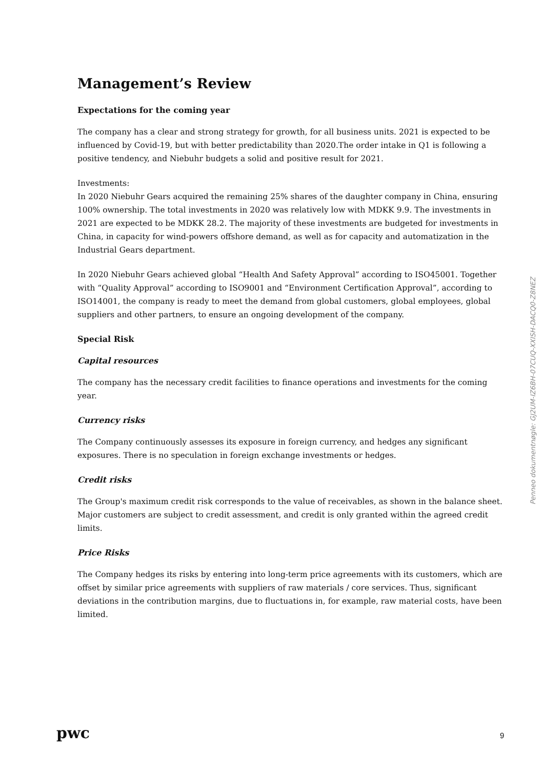Management’s Review
Expectations for the coming year
The company has a clear and strong strategy for growth, for all business units. 2021 is expected to be influenced by Covid-19, but with better predictability than 2020.The order intake in Q1 is following a positive tendency, and Niebuhr budgets a solid and positive result for 2021.
Investments:
In 2020 Niebuhr Gears acquired the remaining 25% shares of the daughter company in China, ensuring 100% ownership. The total investments in 2020 was relatively low with MDKK 9.9. The investments in 2021 are expected to be MDKK 28.2. The majority of these investments are budgeted for investments in China, in capacity for wind-powers offshore demand, as well as for capacity and automatization in the Industrial Gears department.
In 2020 Niebuhr Gears achieved global “Health And Safety Approval” according to ISO45001. Together with “Quality Approval” according to ISO9001 and “Environment Certification Approval”, according to ISO14001, the company is ready to meet the demand from global customers, global employees, global suppliers and other partners, to ensure an ongoing development of the company.
Special Risk
Capital resources
The company has the necessary credit facilities to finance operations and investments for the coming year.
Currency risks
The Company continuously assesses its exposure in foreign currency, and hedges any significant exposures. There is no speculation in foreign exchange investments or hedges.
Credit risks
The Group's maximum credit risk corresponds to the value of receivables, as shown in the balance sheet. Major customers are subject to credit assessment, and credit is only granted within the agreed credit limits.
Price Risks
The Company hedges its risks by entering into long-term price agreements with its customers, which are offset by similar price agreements with suppliers of raw materials / core services. Thus, significant deviations in the contribution margins, due to fluctuations in, for example, raw material costs, have been limited.
Penneo dokumentnøgle: GJ2UM-IZ6BH-07CUQ-XXISH-DACQ0-Z8NEZ
pwc 9